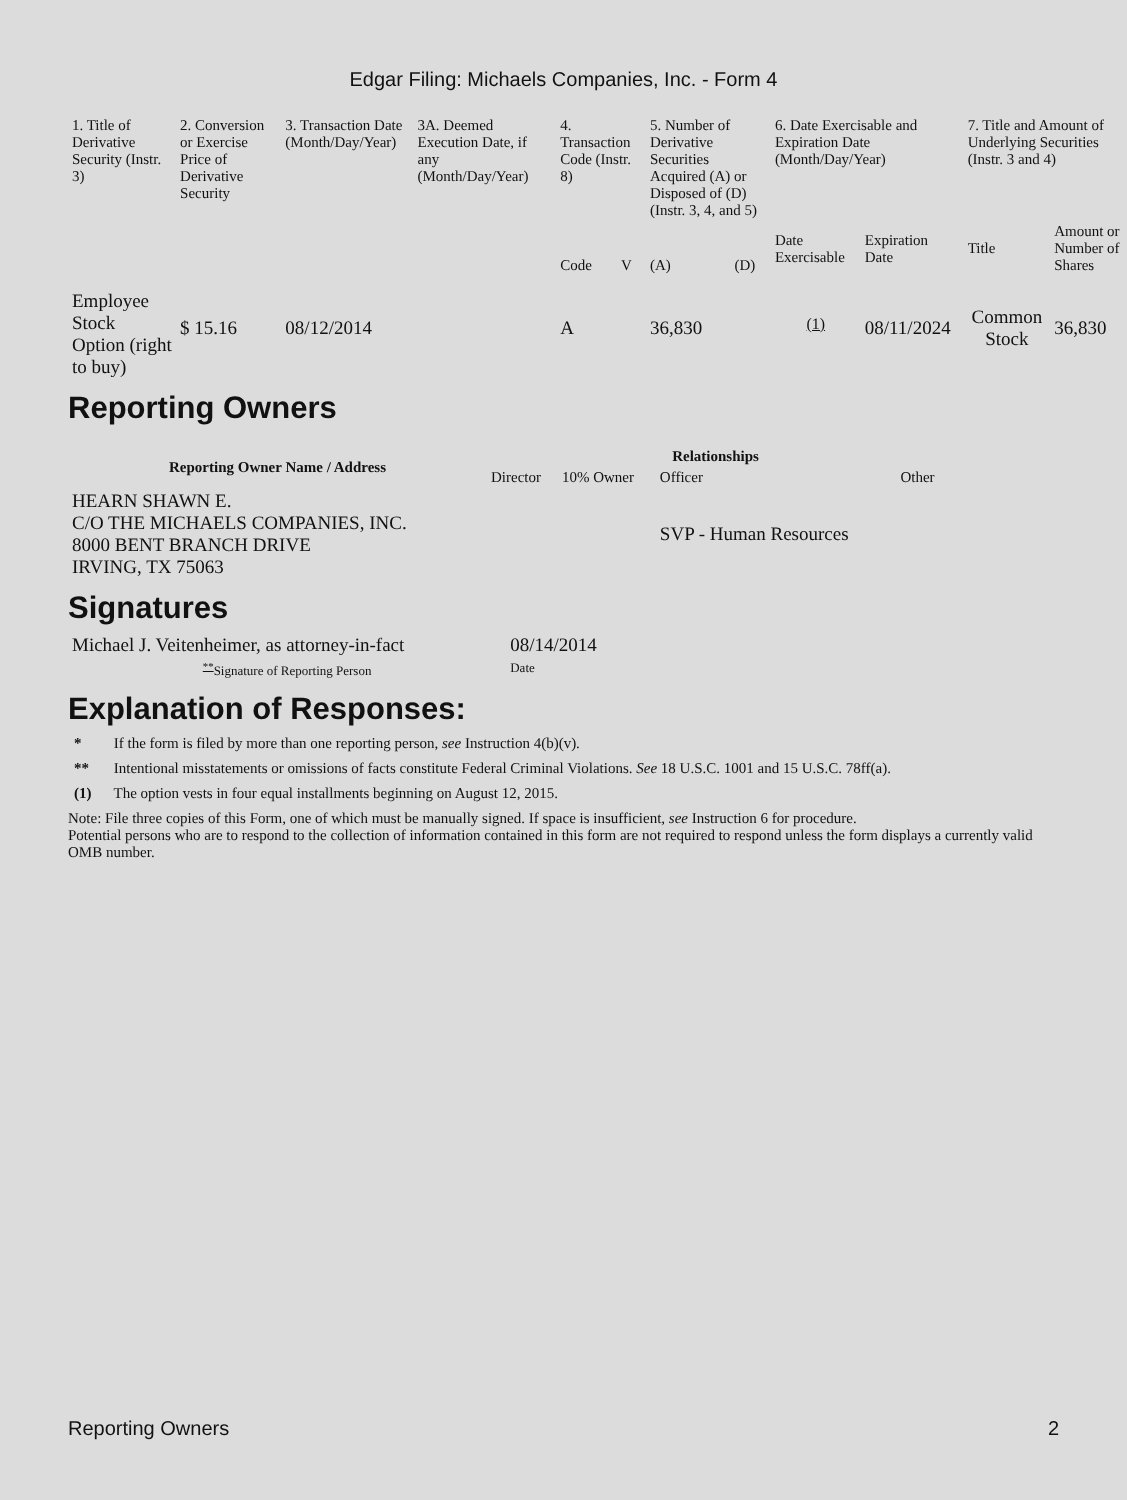Edgar Filing: Michaels Companies, Inc. - Form 4
| 1. Title of Derivative Security (Instr. 3) | 2. Conversion or Exercise Price of Derivative Security | 3. Transaction Date (Month/Day/Year) | 3A. Deemed Execution Date, if any (Month/Day/Year) | 4. Transaction Code (Instr. 8) | | 5. Number of Derivative Securities Acquired (A) or Disposed of (D) (Instr. 3, 4, and 5) | | 6. Date Exercisable and Expiration Date (Month/Day/Year) | | 7. Title and Amount of Underlying Securities (Instr. 3 and 4) | |
| --- | --- | --- | --- | --- | --- | --- | --- | --- | --- | --- | --- |
| | | | | Code | V | (A) | (D) | Date Exercisable | Expiration Date | Title | Amount or Number of Shares |
| Employee Stock Option (right to buy) | $ 15.16 | 08/12/2014 | | A | | 36,830 | | <sup>(1)</sup> | 08/11/2024 | Common Stock | 36,830 |
Reporting Owners
| Reporting Owner Name / Address | Relationships | | | |
| --- | --- | --- | --- | --- |
| | Director | 10% Owner | Officer | Other |
| HEARN SHAWN E. C/O THE MICHAELS COMPANIES, INC. 8000 BENT BRANCH DRIVE IRVING, TX 75063 | | | SVP - Human Resources | |
Signatures
| Michael J. Veitenheimer, as attorney-in-fact | 08/14/2014 |
| <sup>**</sup> Signature of Reporting Person | Date |
Explanation of Responses:
* If the form is filed by more than one reporting person, see Instruction 4(b)(v).
** Intentional misstatements or omissions of facts constitute Federal Criminal Violations. See 18 U.S.C. 1001 and 15 U.S.C. 78ff(a).
(1) The option vests in four equal installments beginning on August 12, 2015.
Note: File three copies of this Form, one of which must be manually signed. If space is insufficient, see Instruction 6 for procedure.
Potential persons who are to respond to the collection of information contained in this form are not required to respond unless the form displays a currently valid OMB number.
Reporting Owners 2